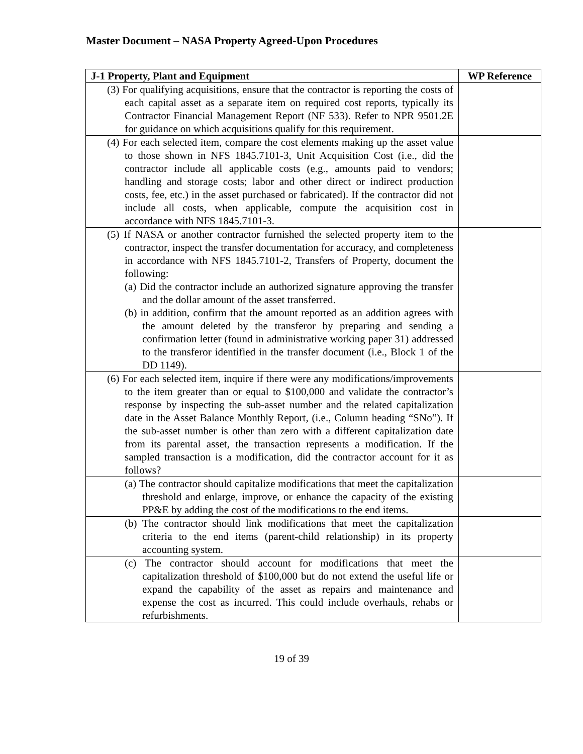Master Document – NASA Property Agreed-Upon Procedures
| J-1 Property, Plant and Equipment | WP Reference |
| --- | --- |
| (3) For qualifying acquisitions, ensure that the contractor is reporting the costs of each capital asset as a separate item on required cost reports, typically its Contractor Financial Management Report (NF 533). Refer to NPR 9501.2E for guidance on which acquisitions qualify for this requirement. | |
| (4) For each selected item, compare the cost elements making up the asset value to those shown in NFS 1845.7101-3, Unit Acquisition Cost (i.e., did the contractor include all applicable costs (e.g., amounts paid to vendors; handling and storage costs; labor and other direct or indirect production costs, fee, etc.) in the asset purchased or fabricated). If the contractor did not include all costs, when applicable, compute the acquisition cost in accordance with NFS 1845.7101-3. | |
| (5) If NASA or another contractor furnished the selected property item to the contractor, inspect the transfer documentation for accuracy, and completeness in accordance with NFS 1845.7101-2, Transfers of Property, document the following: (a) Did the contractor include an authorized signature approving the transfer and the dollar amount of the asset transferred. (b) in addition, confirm that the amount reported as an addition agrees with the amount deleted by the transferor by preparing and sending a confirmation letter (found in administrative working paper 31) addressed to the transferor identified in the transfer document (i.e., Block 1 of the DD 1149). | |
| (6) For each selected item, inquire if there were any modifications/improvements to the item greater than or equal to $100,000 and validate the contractor’s response by inspecting the sub-asset number and the related capitalization date in the Asset Balance Monthly Report, (i.e., Column heading “SNo”). If the sub-asset number is other than zero with a different capitalization date from its parental asset, the transaction represents a modification. If the sampled transaction is a modification, did the contractor account for it as follows? | |
| (a) The contractor should capitalize modifications that meet the capitalization threshold and enlarge, improve, or enhance the capacity of the existing PP&E by adding the cost of the modifications to the end items. | |
| (b) The contractor should link modifications that meet the capitalization criteria to the end items (parent-child relationship) in its property accounting system. | |
| (c) The contractor should account for modifications that meet the capitalization threshold of $100,000 but do not extend the useful life or expand the capability of the asset as repairs and maintenance and expense the cost as incurred. This could include overhauls, rehabs or refurbishments. | |
19 of 39